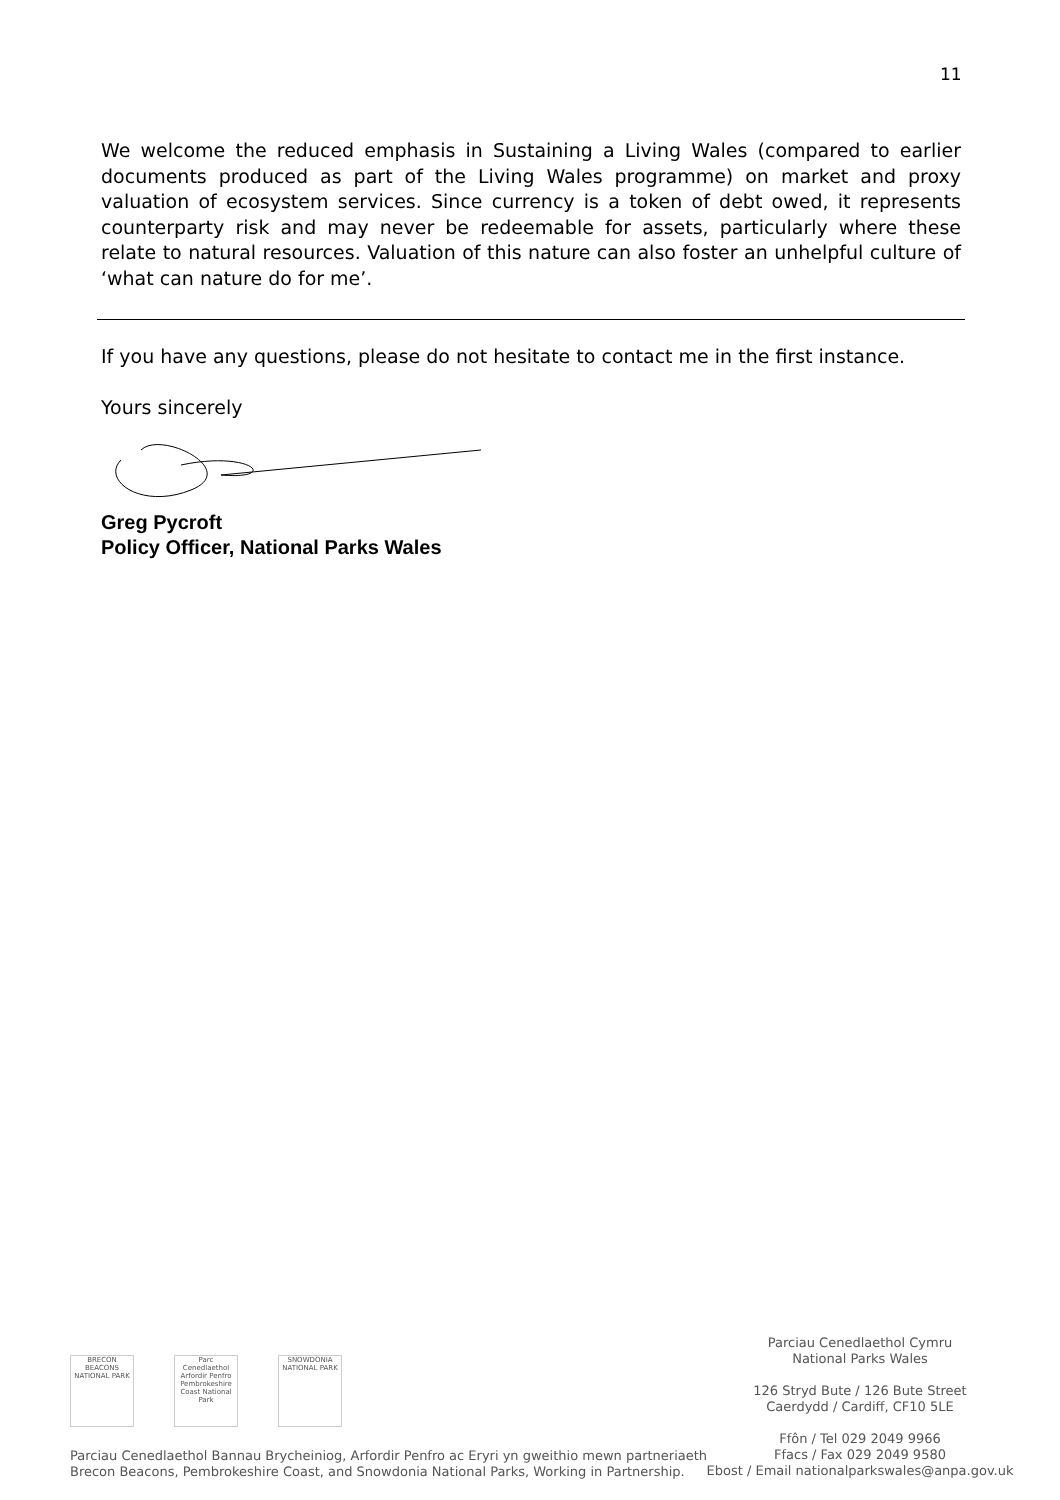11
We welcome the reduced emphasis in Sustaining a Living Wales (compared to earlier documents produced as part of the Living Wales programme) on market and proxy valuation of ecosystem services. Since currency is a token of debt owed, it represents counterparty risk and may never be redeemable for assets, particularly where these relate to natural resources. Valuation of this nature can also foster an unhelpful culture of ‘what can nature do for me’.
If you have any questions, please do not hesitate to contact me in the first instance.
Yours sincerely
Greg Pycroft
Policy Officer, National Parks Wales
BRECON BEACONS NATIONAL PARK
Parc Cenedlaethol Arfordir Penfro Pembrokeshire Coast National Park
SNOWDONIA NATIONAL PARK
Parciau Cenedlaethol Cymru
National Parks Wales
126 Stryd Bute / 126 Bute Street
Caerdydd / Cardiff, CF10 5LE
Ffôn / Tel 029 2049 9966
Ffacs / Fax 029 2049 9580
Ebost / Email nationalparkswales@anpa.gov.uk
Parciau Cenedlaethol Bannau Brycheiniog, Arfordir Penfro ac Eryri yn gweithio mewn partneriaeth
Brecon Beacons, Pembrokeshire Coast, and Snowdonia National Parks, Working in Partnership.